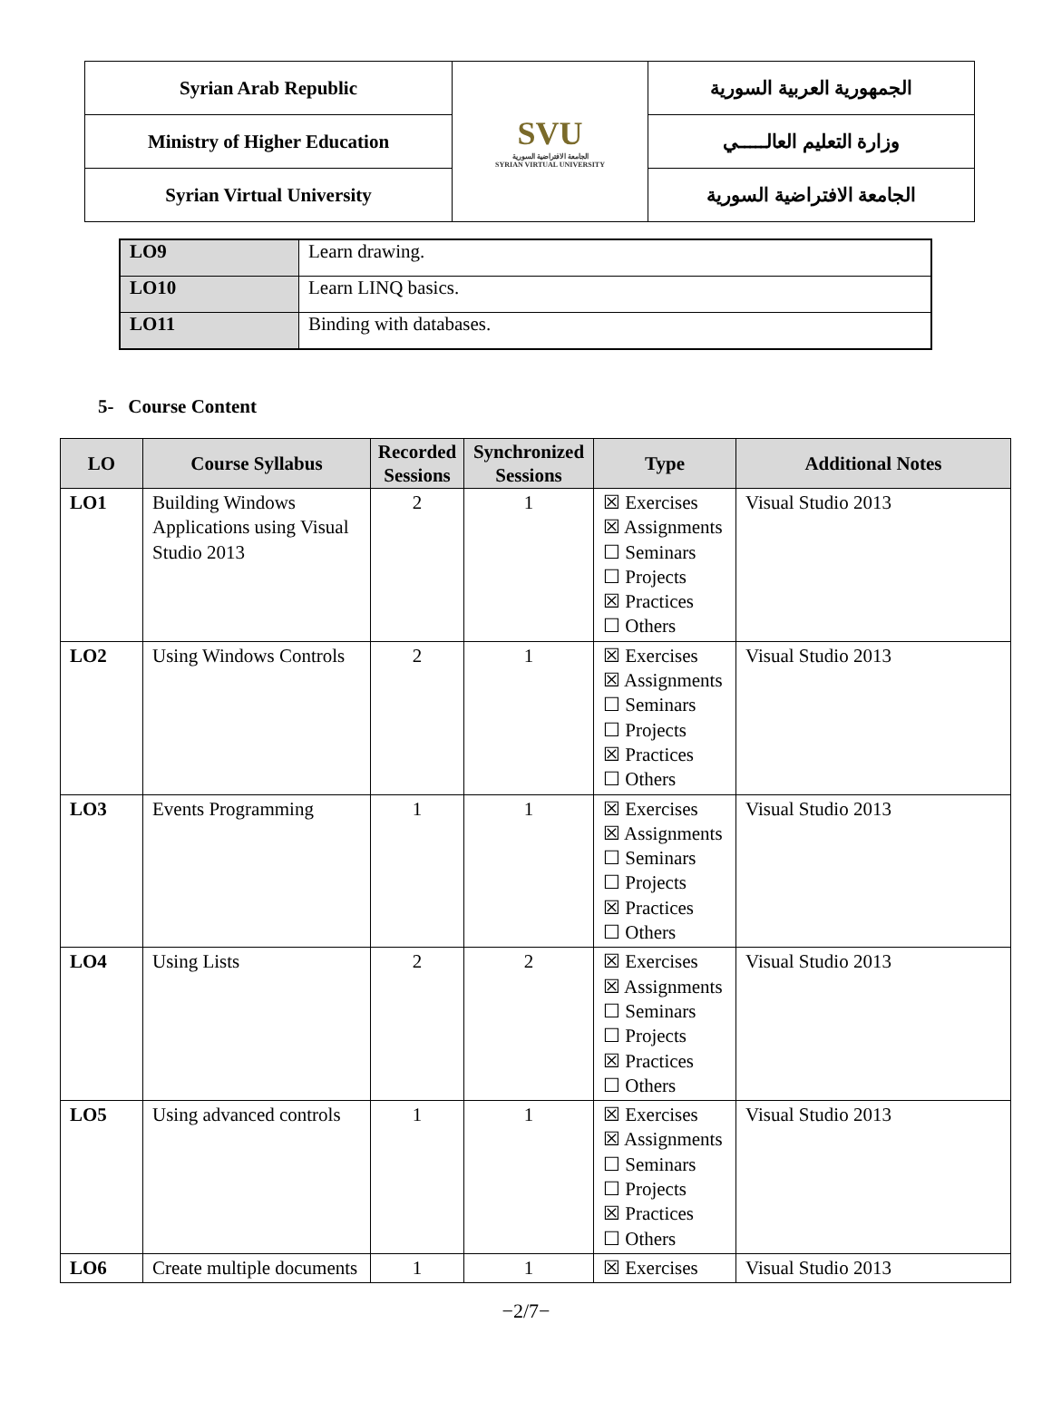| Syrian Arab Republic | SVU الجامعة الافتراضية السورية SYRIAN VIRTUAL UNIVERSITY | الجمهورية العربية السورية |
| Ministry of Higher Education | | وزارة التعليم العالـــــي |
| Syrian Virtual University | | الجامعة الافتراضية السورية |
| LO9 | Learn drawing. |
| LO10 | Learn LINQ basics. |
| LO11 | Binding with databases. |
5- Course Content
| LO | Course Syllabus | Recorded Sessions | Synchronized Sessions | Type | Additional Notes |
| --- | --- | --- | --- | --- | --- |
| LO1 | Building Windows Applications using Visual Studio 2013 | 2 | 1 | ☒ Exercises ☒ Assignments ☐ Seminars ☐ Projects ☒ Practices ☐ Others | Visual Studio 2013 |
| LO2 | Using Windows Controls | 2 | 1 | ☒ Exercises ☒ Assignments ☐ Seminars ☐ Projects ☒ Practices ☐ Others | Visual Studio 2013 |
| LO3 | Events Programming | 1 | 1 | ☒ Exercises ☒ Assignments ☐ Seminars ☐ Projects ☒ Practices ☐ Others | Visual Studio 2013 |
| LO4 | Using Lists | 2 | 2 | ☒ Exercises ☒ Assignments ☐ Seminars ☐ Projects ☒ Practices ☐ Others | Visual Studio 2013 |
| LO5 | Using advanced controls | 1 | 1 | ☒ Exercises ☒ Assignments ☐ Seminars ☐ Projects ☒ Practices ☐ Others | Visual Studio 2013 |
| LO6 | Create multiple documents | 1 | 1 | ☒ Exercises | Visual Studio 2013 |
−2/7−